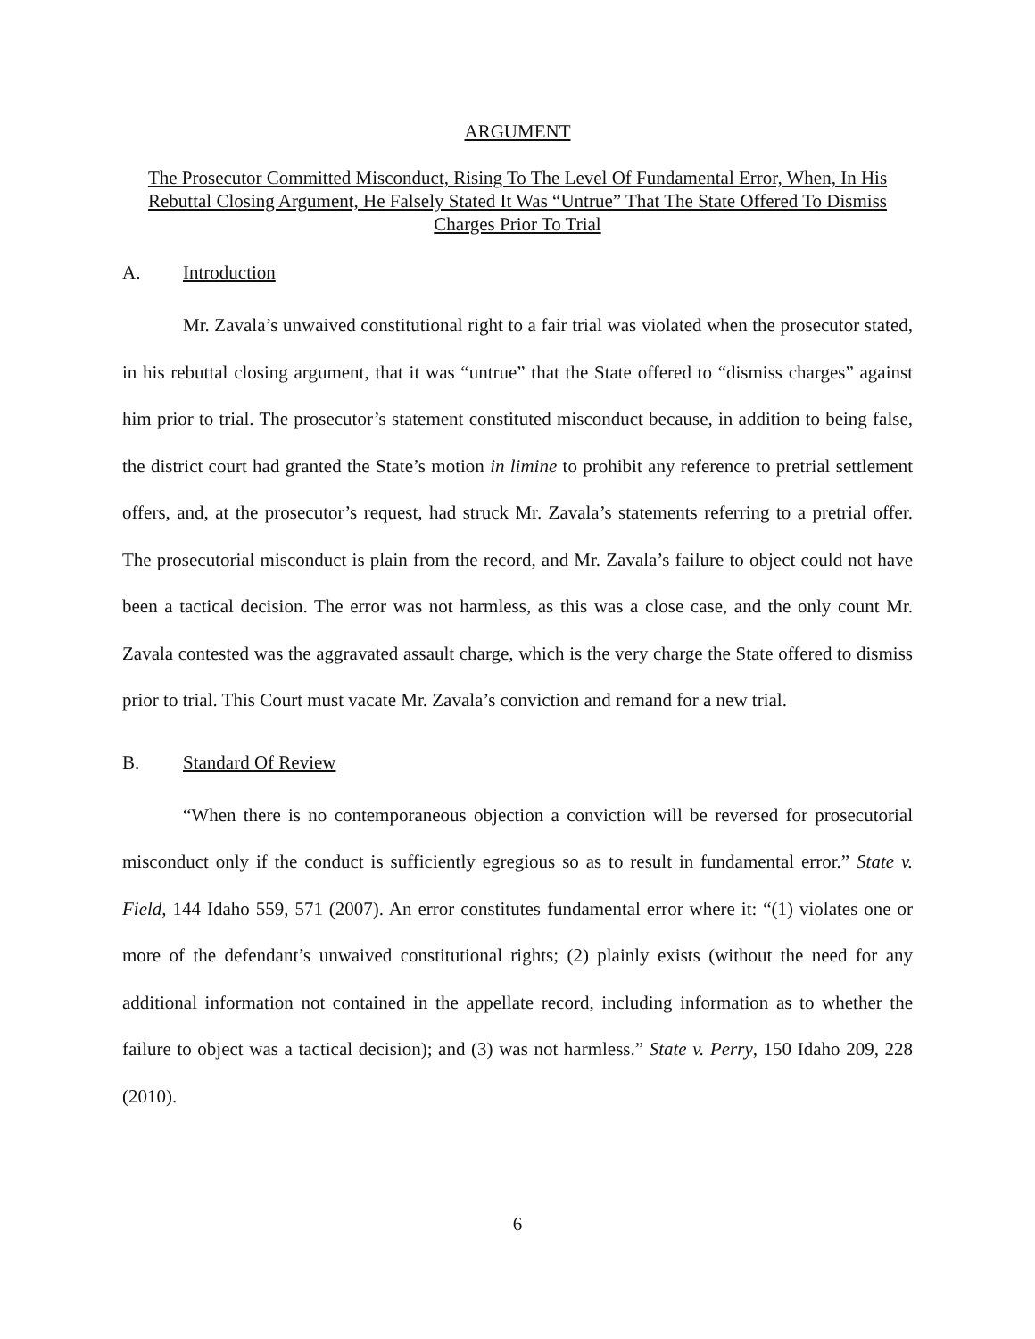ARGUMENT
The Prosecutor Committed Misconduct, Rising To The Level Of Fundamental Error, When, In His Rebuttal Closing Argument, He Falsely Stated It Was “Untrue” That The State Offered To Dismiss Charges Prior To Trial
A. Introduction
Mr. Zavala’s unwaived constitutional right to a fair trial was violated when the prosecutor stated, in his rebuttal closing argument, that it was “untrue” that the State offered to “dismiss charges” against him prior to trial. The prosecutor’s statement constituted misconduct because, in addition to being false, the district court had granted the State’s motion in limine to prohibit any reference to pretrial settlement offers, and, at the prosecutor’s request, had struck Mr. Zavala’s statements referring to a pretrial offer. The prosecutorial misconduct is plain from the record, and Mr. Zavala’s failure to object could not have been a tactical decision. The error was not harmless, as this was a close case, and the only count Mr. Zavala contested was the aggravated assault charge, which is the very charge the State offered to dismiss prior to trial. This Court must vacate Mr. Zavala’s conviction and remand for a new trial.
B. Standard Of Review
“When there is no contemporaneous objection a conviction will be reversed for prosecutorial misconduct only if the conduct is sufficiently egregious so as to result in fundamental error.” State v. Field, 144 Idaho 559, 571 (2007). An error constitutes fundamental error where it: “(1) violates one or more of the defendant’s unwaived constitutional rights; (2) plainly exists (without the need for any additional information not contained in the appellate record, including information as to whether the failure to object was a tactical decision); and (3) was not harmless.” State v. Perry, 150 Idaho 209, 228 (2010).
6